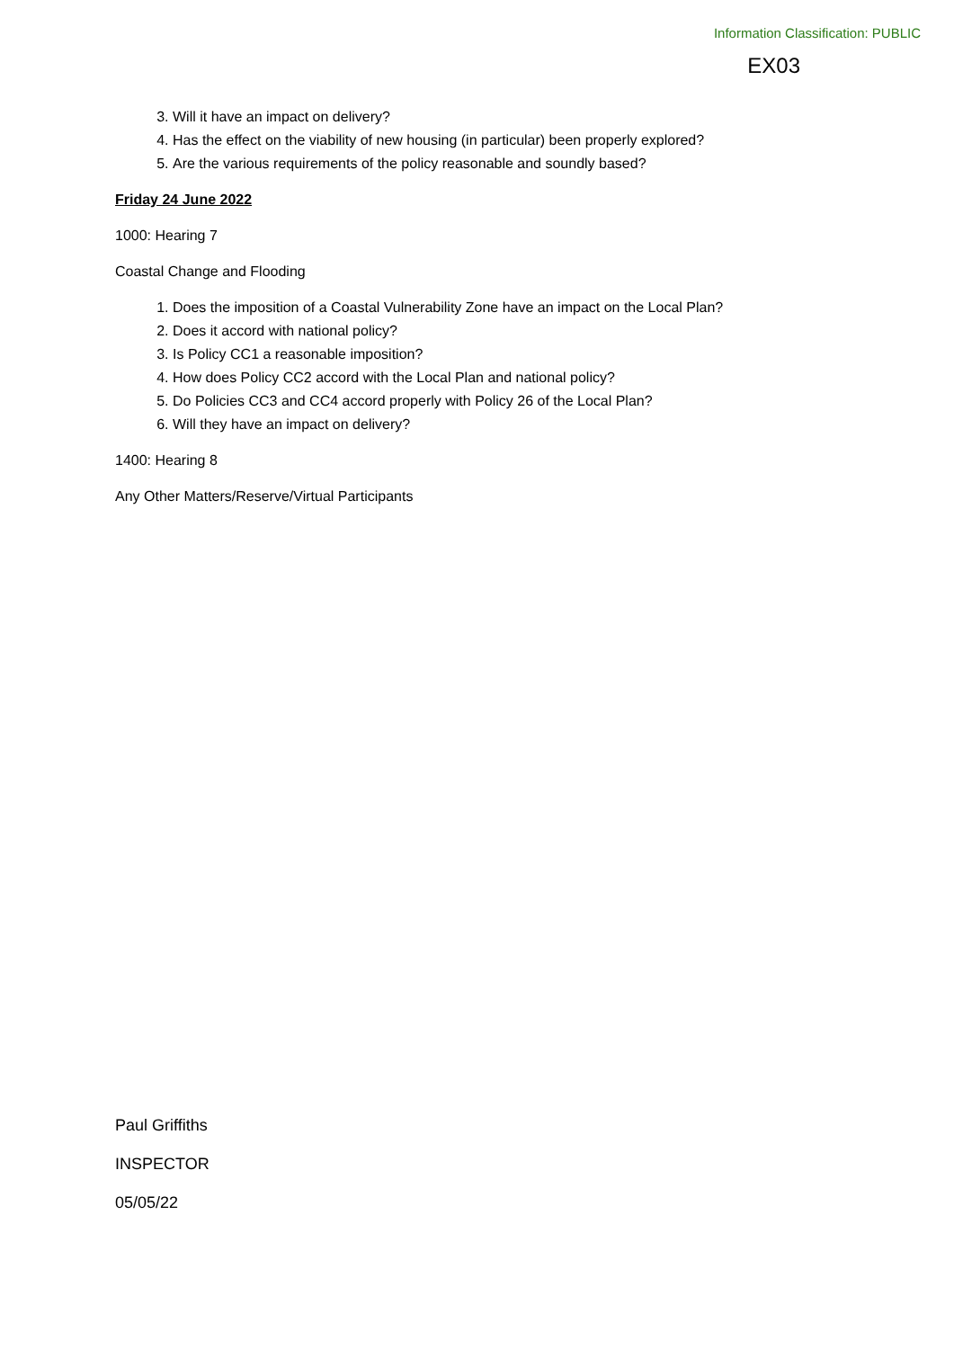Information Classification: PUBLIC
EX03
3. Will it have an impact on delivery?
4. Has the effect on the viability of new housing (in particular) been properly explored?
5. Are the various requirements of the policy reasonable and soundly based?
Friday 24 June 2022
1000: Hearing 7
Coastal Change and Flooding
1. Does the imposition of a Coastal Vulnerability Zone have an impact on the Local Plan?
2. Does it accord with national policy?
3. Is Policy CC1 a reasonable imposition?
4. How does Policy CC2 accord with the Local Plan and national policy?
5. Do Policies CC3 and CC4 accord properly with Policy 26 of the Local Plan?
6. Will they have an impact on delivery?
1400: Hearing 8
Any Other Matters/Reserve/Virtual Participants
Paul Griffiths
INSPECTOR
05/05/22